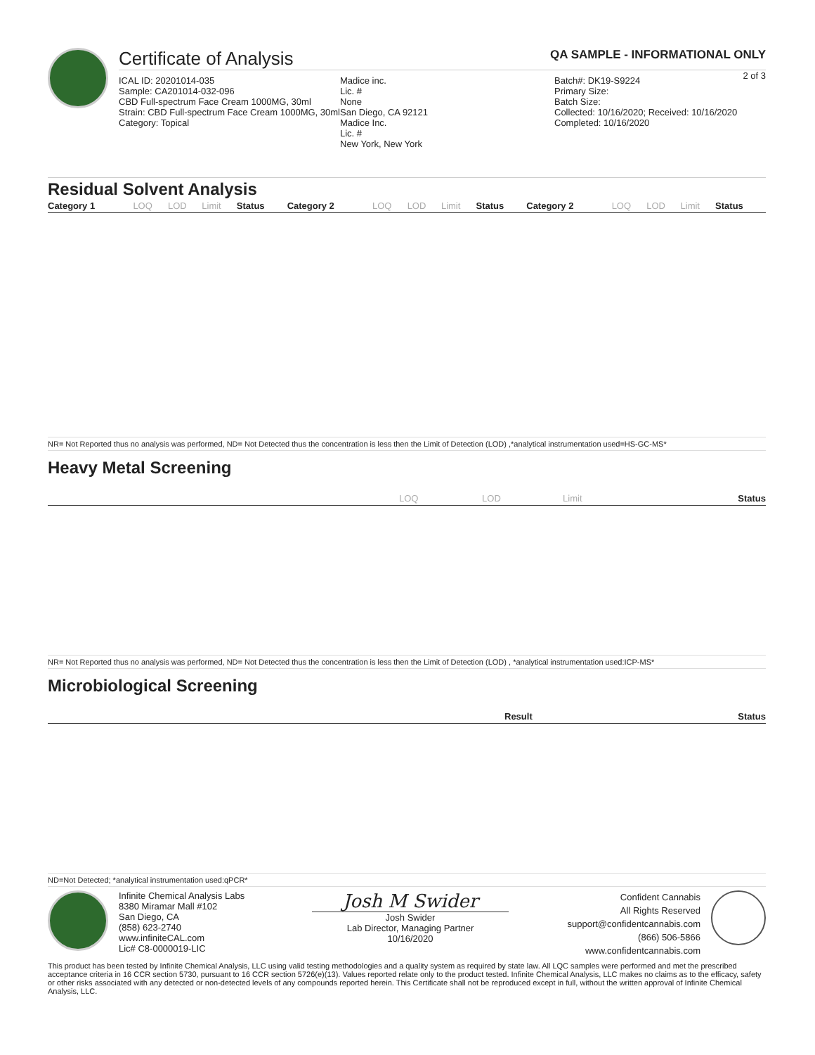Certificate of Analysis QA SAMPLE - INFORMATIONAL ONLY
2 of 3
ICAL ID: 20201014-035
Sample: CA201014-032-096
CBD Full-spectrum Face Cream 1000MG, 30ml
Strain: CBD Full-spectrum Face Cream 1000MG, 30ml
Category: Topical
Madice inc.
Lic. #
None
San Diego, CA 92121
Madice Inc.
Lic. #
New York, New York
Batch#: DK19-S9224
Primary Size:
Batch Size:
Collected: 10/16/2020; Received: 10/16/2020
Completed: 10/16/2020
Residual Solvent Analysis
| Category 1 | LOQ | LOD | Limit | Status | Category 2 | LOQ | LOD | Limit | Status | Category 2 | LOQ | LOD | Limit | Status |
| --- | --- | --- | --- | --- | --- | --- | --- | --- | --- | --- | --- | --- | --- | --- |
NR= Not Reported thus no analysis was performed, ND= Not Detected thus the concentration is less then the Limit of Detection (LOD) ,*analytical instrumentation used=HS-GC-MS*
Heavy Metal Screening
| | LOQ | LOD | Limit | Status |
| --- | --- | --- | --- | --- |
NR= Not Reported thus no analysis was performed, ND= Not Detected thus the concentration is less then the Limit of Detection (LOD) , *analytical instrumentation used:ICP-MS*
Microbiological Screening
| | Result | Status |
| --- | --- | --- |
ND=Not Detected; *analytical instrumentation used:qPCR*
Infinite Chemical Analysis Labs
8380 Miramar Mall #102
San Diego, CA
(858) 623-2740
www.infiniteCAL.com
Lic# C8-0000019-LIC
Josh M Swider
Josh Swider
Lab Director, Managing Partner
10/16/2020
Confident Cannabis
All Rights Reserved
support@confidentcannabis.com
(866) 506-5866
www.confidentcannabis.com
This product has been tested by Infinite Chemical Analysis, LLC using valid testing methodologies and a quality system as required by state law. All LQC samples were performed and met the prescribed acceptance criteria in 16 CCR section 5730, pursuant to 16 CCR section 5726(e)(13). Values reported relate only to the product tested. Infinite Chemical Analysis, LLC makes no claims as to the efficacy, safety or other risks associated with any detected or non-detected levels of any compounds reported herein. This Certificate shall not be reproduced except in full, without the written approval of Infinite Chemical Analysis, LLC.